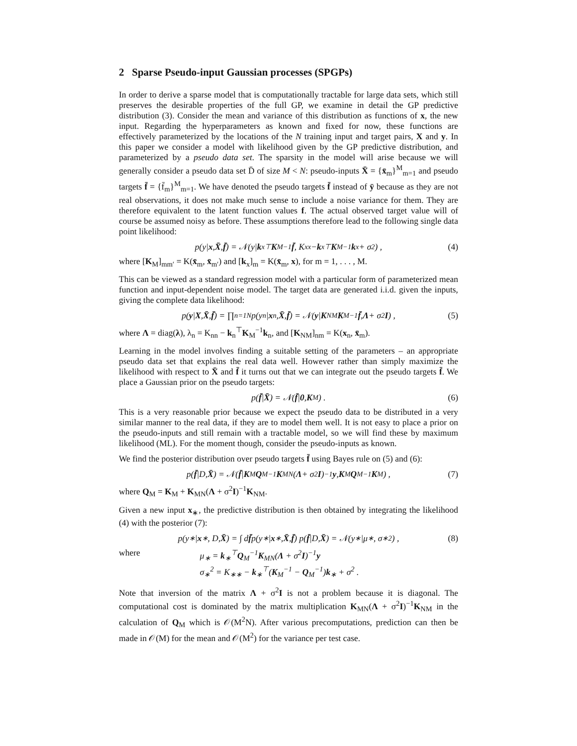2 Sparse Pseudo-input Gaussian processes (SPGPs)
In order to derive a sparse model that is computationally tractable for large data sets, which still preserves the desirable properties of the full GP, we examine in detail the GP predictive distribution (3). Consider the mean and variance of this distribution as functions of x, the new input. Regarding the hyperparameters as known and fixed for now, these functions are effectively parameterized by the locations of the N training input and target pairs, X and y. In this paper we consider a model with likelihood given by the GP predictive distribution, and parameterized by a pseudo data set. The sparsity in the model will arise because we will generally consider a pseudo data set D̄ of size M < N: pseudo-inputs X̄ = {x̄<sub>m</sub>}<sup>M</sup><sub>m=1</sub> and pseudo targets f̄ = {f̄<sub>m</sub>}<sup>M</sup><sub>m=1</sub>. We have denoted the pseudo targets f̄ instead of ȳ because as they are not real observations, it does not make much sense to include a noise variance for them. They are therefore equivalent to the latent function values f. The actual observed target value will of course be assumed noisy as before. These assumptions therefore lead to the following single data point likelihood:
p(y| x, X̄, f̄) = 𝒩(y| k<sub>x</sub><sup>⊤</sup> K<sub>M</sub><sup>−1</sup> f̄, K<sub>xx</sub> − k<sub>x</sub><sup>⊤</sup> K<sub>M</sub><sup>−1</sup> k<sub>x</sub> + σ<sup>2</sup>) , (4)
where [K<sub>M</sub>]<sub>mm′</sub> = K(x̄<sub>m</sub>, x̄<sub>m′</sub>) and [k<sub>x</sub>]<sub>m</sub> = K(x̄<sub>m</sub>, x), for m = 1, . . . , M.
This can be viewed as a standard regression model with a particular form of parameterized mean function and input-dependent noise model. The target data are generated i.i.d. given the inputs, giving the complete data likelihood:
p(y | X, X̄, f̄) = ∏<sub>n=1</sub><sup>N</sup> p(y<sub>n</sub>| x<sub>n</sub>, X̄, f̄) = 𝒩(y | K<sub>NM</sub> K<sub>M</sub><sup>−1</sup> f̄, Λ + σ<sup>2</sup> I) , (5)
where Λ = diag(λ), λ<sub>n</sub> = K<sub>nn</sub> − k<sub>n</sub><sup>⊤</sup>K<sub>M</sub><sup>−1</sup>k<sub>n</sub>, and [K<sub>NM</sub>]<sub>nm</sub> = K(x<sub>n</sub>, x̄<sub>m</sub>).
Learning in the model involves finding a suitable setting of the parameters – an appropriate pseudo data set that explains the real data well. However rather than simply maximize the likelihood with respect to X̄ and f̄ it turns out that we can integrate out the pseudo targets f̄. We place a Gaussian prior on the pseudo targets:
p(f̄ | X̄) = 𝒩(f̄ | 0, K<sub>M</sub>) . (6)
This is a very reasonable prior because we expect the pseudo data to be distributed in a very similar manner to the real data, if they are to model them well. It is not easy to place a prior on the pseudo-inputs and still remain with a tractable model, so we will find these by maximum likelihood (ML). For the moment though, consider the pseudo-inputs as known.
We find the posterior distribution over pseudo targets f̄ using Bayes rule on (5) and (6):
p(f̄ |D, X̄) = 𝒩(f̄ | K<sub>M</sub> Q<sub>M</sub><sup>−1</sup> K<sub>MN</sub>(Λ + σ<sup>2</sup> I)<sup>−1</sup> y, K<sub>M</sub> Q<sub>M</sub><sup>−1</sup> K<sub>M</sub>) , (7)
where Q<sub>M</sub> = K<sub>M</sub> + K<sub>MN</sub>(Λ + σ<sup>2</sup>I)<sup>−1</sup>K<sub>NM</sub>.
Given a new input x<sub>∗</sub>, the predictive distribution is then obtained by integrating the likelihood (4) with the posterior (7):
p(y<sub>∗</sub>| x<sub>∗</sub>, D, X̄) = ∫ d f̄ p(y<sub>∗</sub>| x<sub>∗</sub>, X̄, f̄) p(f̄ |D, X̄) = 𝒩(y<sub>∗</sub>|μ<sub>∗</sub>, σ<sub>∗</sub><sup>2</sup>) , (8)
where μ<sub>∗</sub> = k<sub>∗</sub><sup>⊤</sup>Q<sub>M</sub><sup>−1</sup>K<sub>MN</sub>(Λ + σ<sup>2</sup>I)<sup>−1</sup>y
σ<sub>∗</sub><sup>2</sup> = K<sub>∗∗</sub> − k<sub>∗</sub><sup>⊤</sup>(K<sub>M</sub><sup>−1</sup> − Q<sub>M</sub><sup>−1</sup>)k<sub>∗</sub> + σ<sup>2</sup> .
Note that inversion of the matrix Λ + σ<sup>2</sup>I is not a problem because it is diagonal. The computational cost is dominated by the matrix multiplication K<sub>MN</sub>(Λ + σ<sup>2</sup>I)<sup>−1</sup>K<sub>NM</sub> in the calculation of Q<sub>M</sub> which is 𝒪(M<sup>2</sup>N). After various precomputations, prediction can then be made in 𝒪(M) for the mean and 𝒪(M<sup>2</sup>) for the variance per test case.